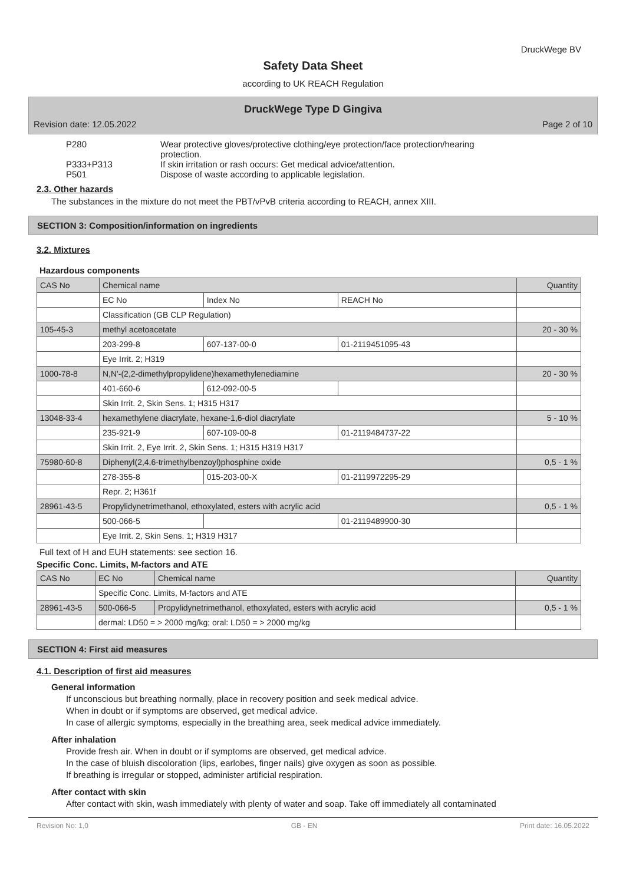DruckWege BV
Safety Data Sheet
according to UK REACH Regulation
DruckWege Type D Gingiva
Revision date: 12.05.2022 Page 2 of 10
P280 Wear protective gloves/protective clothing/eye protection/face protection/hearing protection.
P333+P313 If skin irritation or rash occurs: Get medical advice/attention.
P501 Dispose of waste according to applicable legislation.
2.3. Other hazards
The substances in the mixture do not meet the PBT/vPvB criteria according to REACH, annex XIII.
SECTION 3: Composition/information on ingredients
3.2. Mixtures
Hazardous components
| CAS No | Chemical name | | | Quantity |
| --- | --- | --- | --- | --- |
| | EC No | Index No | REACH No | |
| | Classification (GB CLP Regulation) | | | |
| 105-45-3 | methyl acetoacetate | | | 20 - 30 % |
| | 203-299-8 | 607-137-00-0 | 01-2119451095-43 | |
| | Eye Irrit. 2; H319 | | | |
| 1000-78-8 | N,N'-(2,2-dimethylpropylidene)hexamethylenediamine | | | 20 - 30 % |
| | 401-660-6 | 612-092-00-5 | | |
| | Skin Irrit. 2, Skin Sens. 1; H315 H317 | | | |
| 13048-33-4 | hexamethylene diacrylate, hexane-1,6-diol diacrylate | | | 5 - 10 % |
| | 235-921-9 | 607-109-00-8 | 01-2119484737-22 | |
| | Skin Irrit. 2, Eye Irrit. 2, Skin Sens. 1; H315 H319 H317 | | | |
| 75980-60-8 | Diphenyl(2,4,6-trimethylbenzoyl)phosphine oxide | | | 0,5 - 1 % |
| | 278-355-8 | 015-203-00-X | 01-2119972295-29 | |
| | Repr. 2; H361f | | | |
| 28961-43-5 | Propylidynetrimethanol, ethoxylated, esters with acrylic acid | | | 0,5 - 1 % |
| | 500-066-5 | | 01-2119489900-30 | |
| | Eye Irrit. 2, Skin Sens. 1; H319 H317 | | | |
Full text of H and EUH statements: see section 16.
Specific Conc. Limits, M-factors and ATE
| CAS No | EC No | Chemical name | Quantity |
| --- | --- | --- | --- |
| | Specific Conc. Limits, M-factors and ATE | | |
| 28961-43-5 | 500-066-5 | Propylidynetrimethanol, ethoxylated, esters with acrylic acid | 0,5 - 1 % |
| | dermal: LD50 = > 2000 mg/kg; oral: LD50 = > 2000 mg/kg | | |
SECTION 4: First aid measures
4.1. Description of first aid measures
General information
If unconscious but breathing normally, place in recovery position and seek medical advice.
When in doubt or if symptoms are observed, get medical advice.
In case of allergic symptoms, especially in the breathing area, seek medical advice immediately.
After inhalation
Provide fresh air. When in doubt or if symptoms are observed, get medical advice.
In the case of bluish discoloration (lips, earlobes, finger nails) give oxygen as soon as possible.
If breathing is irregular or stopped, administer artificial respiration.
After contact with skin
After contact with skin, wash immediately with plenty of water and soap. Take off immediately all contaminated
Revision No: 1,0 GB - EN Print date: 16.05.2022